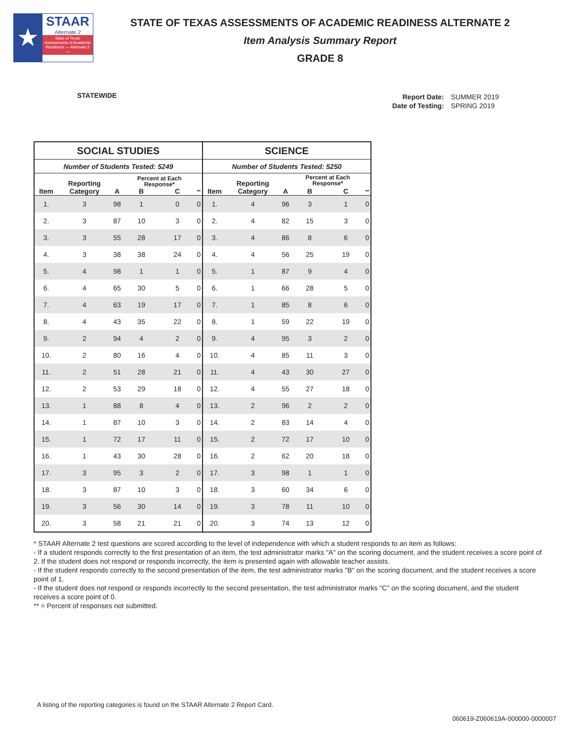★
STAAR
Alternate 2
State of Texas Assessments of Academic Readiness — Alternate 2 —
STATE OF TEXAS ASSESSMENTS OF ACADEMIC READINESS ALTERNATE 2
Item Analysis Summary Report
GRADE 8
STATEWIDE
| Report Date: | SUMMER 2019 |
| Date of Testing: | SPRING 2019 |
| SOCIAL STUDIES | | | | | | SCIENCE | | | | | |
| --- | --- | --- | --- | --- | --- | --- | --- | --- | --- | --- | --- |
| Number of Students Tested: 5249 | | | | | | Number of Students Tested: 5250 | | | | | |
| Item | Reporting Category | | Percent at Each Response* | | | Item | Reporting Category | | Percent at Each Response* | | |
| | | A | B | C | ** | | | A | B | C | ** |
| 1. | 3 | 98 | 1 | 0 | 0 | 1. | 4 | 96 | 3 | 1 | 0 |
| 2. | 3 | 87 | 10 | 3 | 0 | 2. | 4 | 82 | 15 | 3 | 0 |
| 3. | 3 | 55 | 28 | 17 | 0 | 3. | 4 | 86 | 8 | 6 | 0 |
| 4. | 3 | 38 | 38 | 24 | 0 | 4. | 4 | 56 | 25 | 19 | 0 |
| 5. | 4 | 98 | 1 | 1 | 0 | 5. | 1 | 87 | 9 | 4 | 0 |
| 6. | 4 | 65 | 30 | 5 | 0 | 6. | 1 | 66 | 28 | 5 | 0 |
| 7. | 4 | 63 | 19 | 17 | 0 | 7. | 1 | 85 | 8 | 6 | 0 |
| 8. | 4 | 43 | 35 | 22 | 0 | 8. | 1 | 59 | 22 | 19 | 0 |
| 9. | 2 | 94 | 4 | 2 | 0 | 9. | 4 | 95 | 3 | 2 | 0 |
| 10. | 2 | 80 | 16 | 4 | 0 | 10. | 4 | 85 | 11 | 3 | 0 |
| 11. | 2 | 51 | 28 | 21 | 0 | 11. | 4 | 43 | 30 | 27 | 0 |
| 12. | 2 | 53 | 29 | 18 | 0 | 12. | 4 | 55 | 27 | 18 | 0 |
| 13. | 1 | 88 | 8 | 4 | 0 | 13. | 2 | 96 | 2 | 2 | 0 |
| 14. | 1 | 87 | 10 | 3 | 0 | 14. | 2 | 83 | 14 | 4 | 0 |
| 15. | 1 | 72 | 17 | 11 | 0 | 15. | 2 | 72 | 17 | 10 | 0 |
| 16. | 1 | 43 | 30 | 28 | 0 | 16. | 2 | 62 | 20 | 18 | 0 |
| 17. | 3 | 95 | 3 | 2 | 0 | 17. | 3 | 98 | 1 | 1 | 0 |
| 18. | 3 | 87 | 10 | 3 | 0 | 18. | 3 | 60 | 34 | 6 | 0 |
| 19. | 3 | 56 | 30 | 14 | 0 | 19. | 3 | 78 | 11 | 10 | 0 |
| 20. | 3 | 58 | 21 | 21 | 0 | 20. | 3 | 74 | 13 | 12 | 0 |
* STAAR Alternate 2 test questions are scored according to the level of independence with which a student responds to an item as follows:
- If a student responds correctly to the first presentation of an item, the test administrator marks "A" on the scoring document, and the student receives a score point of 2. If the student does not respond or responds incorrectly, the item is presented again with allowable teacher assists.
- If the student responds correctly to the second presentation of the item, the test administrator marks "B" on the scoring document, and the student receives a score point of 1.
- If the student does not respond or responds incorrectly to the second presentation, the test administrator marks "C" on the scoring document, and the student receives a score point of 0.
** = Percent of responses not submitted.
A listing of the reporting categories is found on the STAAR Alternate 2 Report Card.
060619-Z060619A-000000-0000007